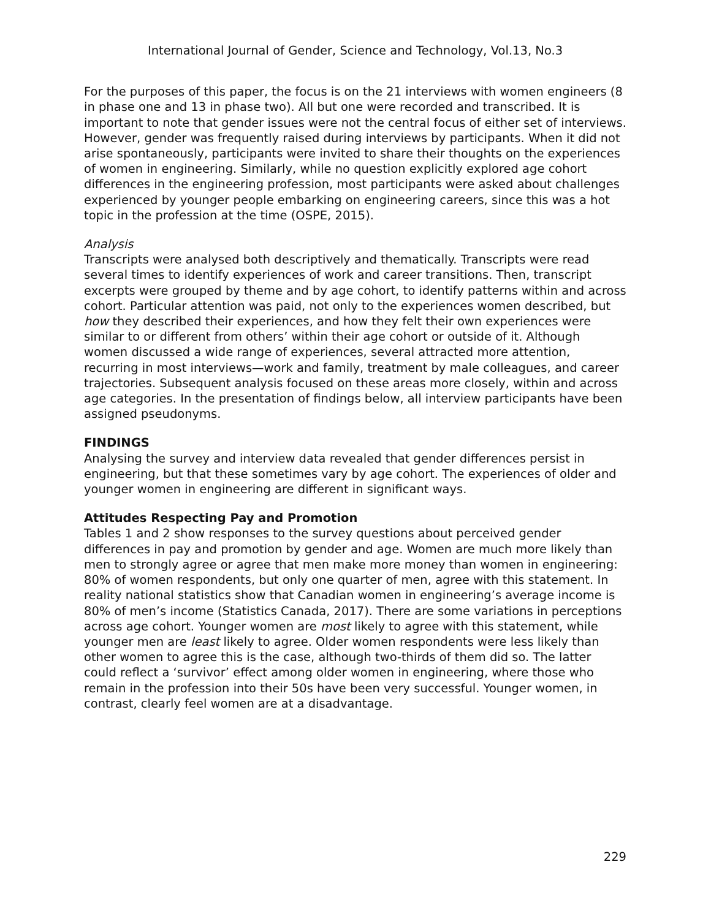International Journal of Gender, Science and Technology, Vol.13, No.3
For the purposes of this paper, the focus is on the 21 interviews with women engineers (8 in phase one and 13 in phase two). All but one were recorded and transcribed. It is important to note that gender issues were not the central focus of either set of interviews. However, gender was frequently raised during interviews by participants. When it did not arise spontaneously, participants were invited to share their thoughts on the experiences of women in engineering. Similarly, while no question explicitly explored age cohort differences in the engineering profession, most participants were asked about challenges experienced by younger people embarking on engineering careers, since this was a hot topic in the profession at the time (OSPE, 2015).
Analysis
Transcripts were analysed both descriptively and thematically. Transcripts were read several times to identify experiences of work and career transitions. Then, transcript excerpts were grouped by theme and by age cohort, to identify patterns within and across cohort. Particular attention was paid, not only to the experiences women described, but how they described their experiences, and how they felt their own experiences were similar to or different from others’ within their age cohort or outside of it. Although women discussed a wide range of experiences, several attracted more attention, recurring in most interviews—work and family, treatment by male colleagues, and career trajectories. Subsequent analysis focused on these areas more closely, within and across age categories. In the presentation of findings below, all interview participants have been assigned pseudonyms.
FINDINGS
Analysing the survey and interview data revealed that gender differences persist in engineering, but that these sometimes vary by age cohort. The experiences of older and younger women in engineering are different in significant ways.
Attitudes Respecting Pay and Promotion
Tables 1 and 2 show responses to the survey questions about perceived gender differences in pay and promotion by gender and age. Women are much more likely than men to strongly agree or agree that men make more money than women in engineering: 80% of women respondents, but only one quarter of men, agree with this statement. In reality national statistics show that Canadian women in engineering’s average income is 80% of men’s income (Statistics Canada, 2017). There are some variations in perceptions across age cohort. Younger women are most likely to agree with this statement, while younger men are least likely to agree. Older women respondents were less likely than other women to agree this is the case, although two-thirds of them did so. The latter could reflect a ‘survivor’ effect among older women in engineering, where those who remain in the profession into their 50s have been very successful. Younger women, in contrast, clearly feel women are at a disadvantage.
229